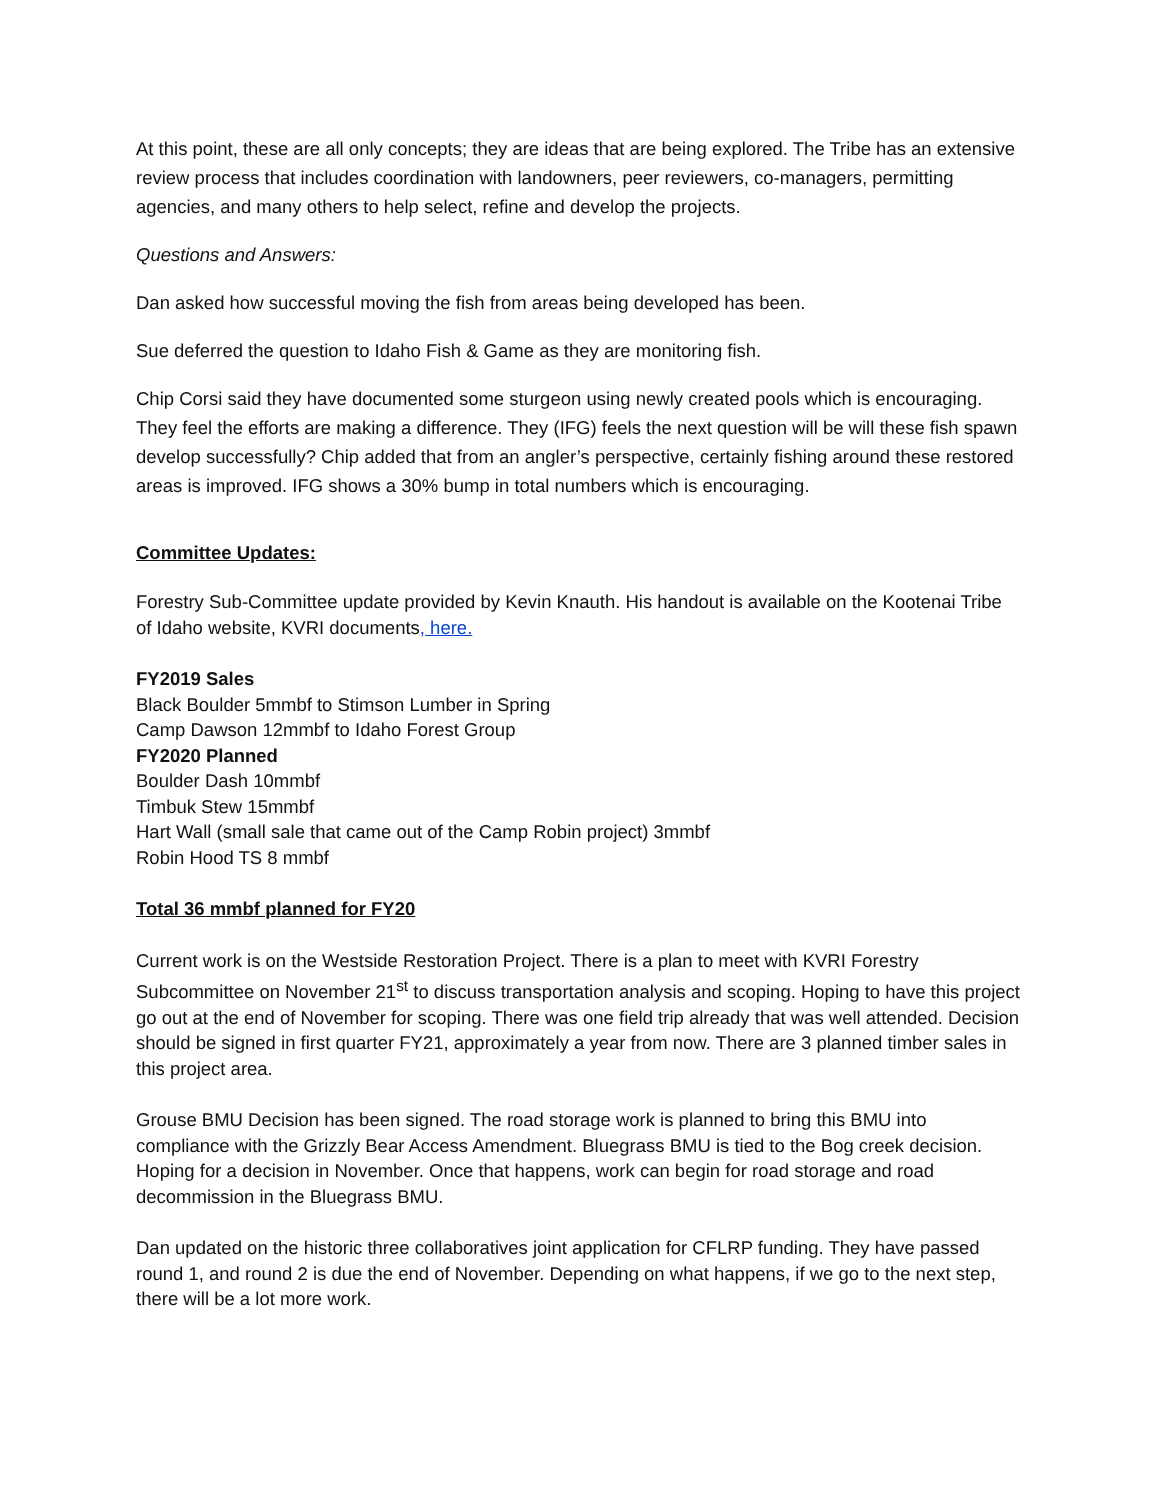At this point, these are all only concepts; they are ideas that are being explored. The Tribe has an extensive review process that includes coordination with landowners, peer reviewers, co-managers, permitting agencies, and many others to help select, refine and develop the projects.
Questions and Answers:
Dan asked how successful moving the fish from areas being developed has been.
Sue deferred the question to Idaho Fish & Game as they are monitoring fish.
Chip Corsi said they have documented some sturgeon using newly created pools which is encouraging. They feel the efforts are making a difference. They (IFG) feels the next question will be will these fish spawn develop successfully? Chip added that from an angler’s perspective, certainly fishing around these restored areas is improved. IFG shows a 30% bump in total numbers which is encouraging.
Committee Updates:
Forestry Sub-Committee update provided by Kevin Knauth. His handout is available on the Kootenai Tribe of Idaho website, KVRI documents, here.
FY2019 Sales
Black Boulder 5mmbf to Stimson Lumber in Spring
Camp Dawson 12mmbf to Idaho Forest Group
FY2020 Planned
Boulder Dash 10mmbf
Timbuk Stew 15mmbf
Hart Wall (small sale that came out of the Camp Robin project) 3mmbf
Robin Hood TS 8 mmbf
Total 36 mmbf planned for FY20
Current work is on the Westside Restoration Project. There is a plan to meet with KVRI Forestry Subcommittee on November 21<sup>st</sup> to discuss transportation analysis and scoping. Hoping to have this project go out at the end of November for scoping. There was one field trip already that was well attended. Decision should be signed in first quarter FY21, approximately a year from now. There are 3 planned timber sales in this project area.
Grouse BMU Decision has been signed. The road storage work is planned to bring this BMU into compliance with the Grizzly Bear Access Amendment. Bluegrass BMU is tied to the Bog creek decision. Hoping for a decision in November. Once that happens, work can begin for road storage and road decommission in the Bluegrass BMU.
Dan updated on the historic three collaboratives joint application for CFLRP funding. They have passed round 1, and round 2 is due the end of November. Depending on what happens, if we go to the next step, there will be a lot more work.